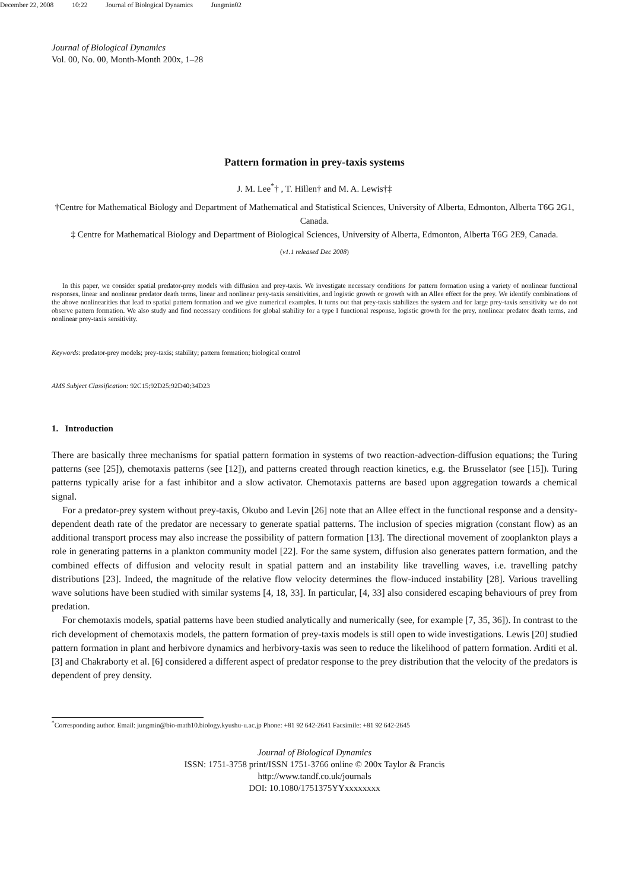December 22, 2008 10:22 Journal of Biological Dynamics Jungmin02
Journal of Biological Dynamics
Vol. 00, No. 00, Month-Month 200x, 1–28
Pattern formation in prey-taxis systems
J. M. Lee<sup>*</sup>† , T. Hillen† and M. A. Lewis†‡
†Centre for Mathematical Biology and Department of Mathematical and Statistical Sciences, University of Alberta, Edmonton, Alberta T6G 2G1, Canada.
‡ Centre for Mathematical Biology and Department of Biological Sciences, University of Alberta, Edmonton, Alberta T6G 2E9, Canada.
(v1.1 released Dec 2008)
In this paper, we consider spatial predator-prey models with diffusion and prey-taxis. We investigate necessary conditions for pattern formation using a variety of nonlinear functional responses, linear and nonlinear predator death terms, linear and nonlinear prey-taxis sensitivities, and logistic growth or growth with an Allee effect for the prey. We identify combinations of the above nonlinearities that lead to spatial pattern formation and we give numerical examples. It turns out that prey-taxis stabilizes the system and for large prey-taxis sensitivity we do not observe pattern formation. We also study and find necessary conditions for global stability for a type I functional response, logistic growth for the prey, nonlinear predator death terms, and nonlinear prey-taxis sensitivity.
Keywords: predator-prey models; prey-taxis; stability; pattern formation; biological control
AMS Subject Classification: 92C15;92D25;92D40;34D23
1. Introduction
There are basically three mechanisms for spatial pattern formation in systems of two reaction-advection-diffusion equations; the Turing patterns (see [25]), chemotaxis patterns (see [12]), and patterns created through reaction kinetics, e.g. the Brusselator (see [15]). Turing patterns typically arise for a fast inhibitor and a slow activator. Chemotaxis patterns are based upon aggregation towards a chemical signal.
For a predator-prey system without prey-taxis, Okubo and Levin [26] note that an Allee effect in the functional response and a density-dependent death rate of the predator are necessary to generate spatial patterns. The inclusion of species migration (constant flow) as an additional transport process may also increase the possibility of pattern formation [13]. The directional movement of zooplankton plays a role in generating patterns in a plankton community model [22]. For the same system, diffusion also generates pattern formation, and the combined effects of diffusion and velocity result in spatial pattern and an instability like travelling waves, i.e. travelling patchy distributions [23]. Indeed, the magnitude of the relative flow velocity determines the flow-induced instability [28]. Various travelling wave solutions have been studied with similar systems [4, 18, 33]. In particular, [4, 33] also considered escaping behaviours of prey from predation.
For chemotaxis models, spatial patterns have been studied analytically and numerically (see, for example [7, 35, 36]). In contrast to the rich development of chemotaxis models, the pattern formation of prey-taxis models is still open to wide investigations. Lewis [20] studied pattern formation in plant and herbivore dynamics and herbivory-taxis was seen to reduce the likelihood of pattern formation. Arditi et al. [3] and Chakraborty et al. [6] considered a different aspect of predator response to the prey distribution that the velocity of the predators is dependent of prey density.
<sup>*</sup> Corresponding author. Email: jungmin@bio-math10.biology.kyushu-u.ac.jp Phone: +81 92 642-2641 Facsimile: +81 92 642-2645
Journal of Biological Dynamics
ISSN: 1751-3758 print/ISSN 1751-3766 online © 200x Taylor & Francis
http://www.tandf.co.uk/journals
DOI: 10.1080/1751375YYxxxxxxxx